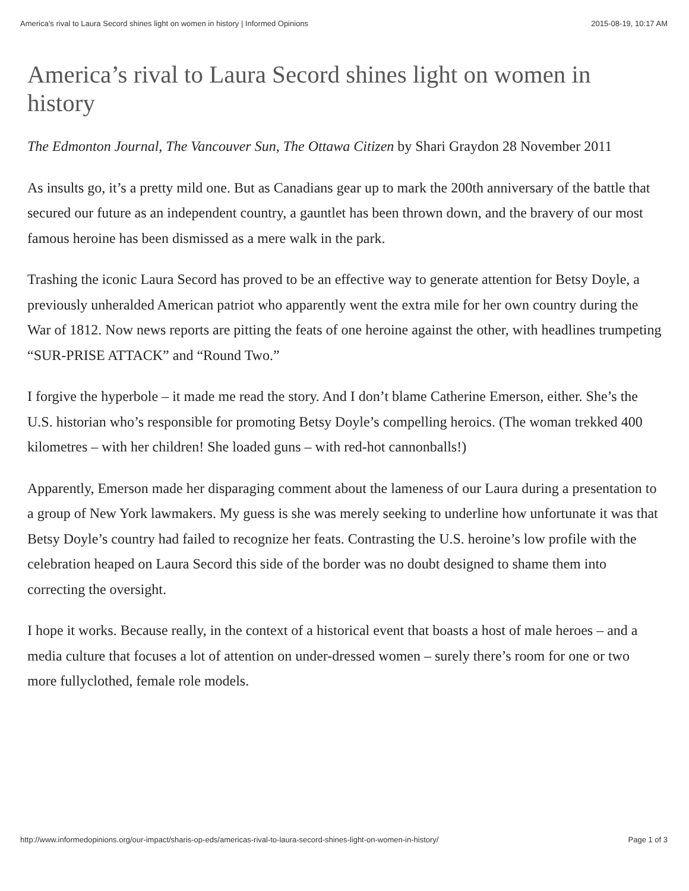America’s rival to Laura Secord shines light on women in history | Informed Opinions 2015-08-19, 10:17 AM
America’s rival to Laura Secord shines light on women in history
The Edmonton Journal, The Vancouver Sun, The Ottawa Citizen by Shari Graydon 28 November 2011
As insults go, it’s a pretty mild one. But as Canadians gear up to mark the 200th anniversary of the battle that secured our future as an independent country, a gauntlet has been thrown down, and the bravery of our most famous heroine has been dismissed as a mere walk in the park.
Trashing the iconic Laura Secord has proved to be an effective way to generate attention for Betsy Doyle, a previously unheralded American patriot who apparently went the extra mile for her own country during the War of 1812. Now news reports are pitting the feats of one heroine against the other, with headlines trumpeting “SUR-PRISE ATTACK” and “Round Two.”
I forgive the hyperbole – it made me read the story. And I don’t blame Catherine Emerson, either. She’s the U.S. historian who’s responsible for promoting Betsy Doyle’s compelling heroics. (The woman trekked 400 kilometres – with her children! She loaded guns – with red-hot cannonballs!)
Apparently, Emerson made her disparaging comment about the lameness of our Laura during a presentation to a group of New York lawmakers. My guess is she was merely seeking to underline how unfortunate it was that Betsy Doyle’s country had failed to recognize her feats. Contrasting the U.S. heroine’s low profile with the celebration heaped on Laura Secord this side of the border was no doubt designed to shame them into correcting the oversight.
I hope it works. Because really, in the context of a historical event that boasts a host of male heroes – and a media culture that focuses a lot of attention on under-dressed women – surely there’s room for one or two more fullyclothed, female role models.
http://www.informedopinions.org/our-impact/sharis-op-eds/americas-rival-to-laura-secord-shines-light-on-women-in-history/ Page 1 of 3